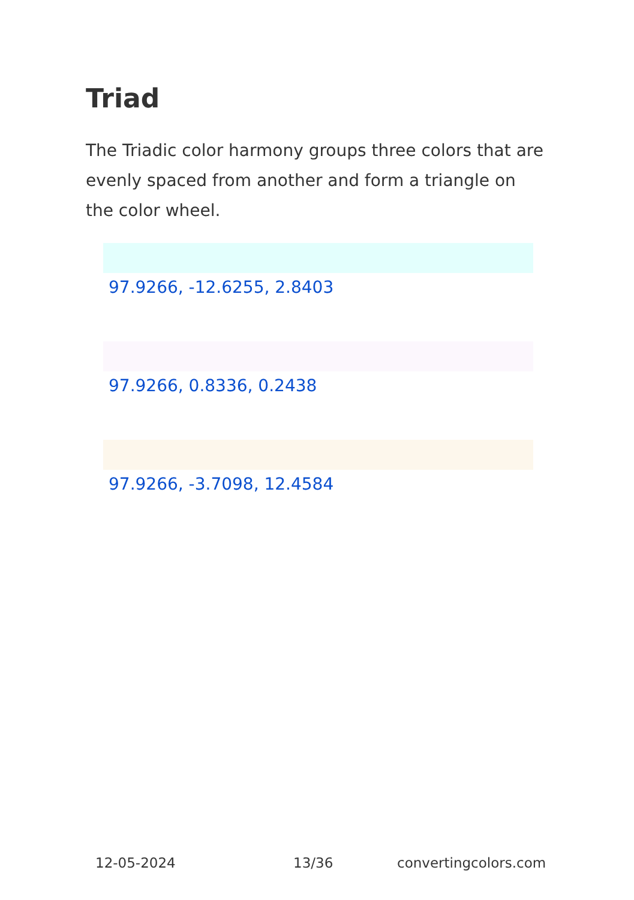Triad
The Triadic color harmony groups three colors that are evenly spaced from another and form a triangle on the color wheel.
97.9266, -12.6255, 2.8403
97.9266, 0.8336, 0.2438
97.9266, -3.7098, 12.4584
12-05-2024 13/36 convertingcolors.com